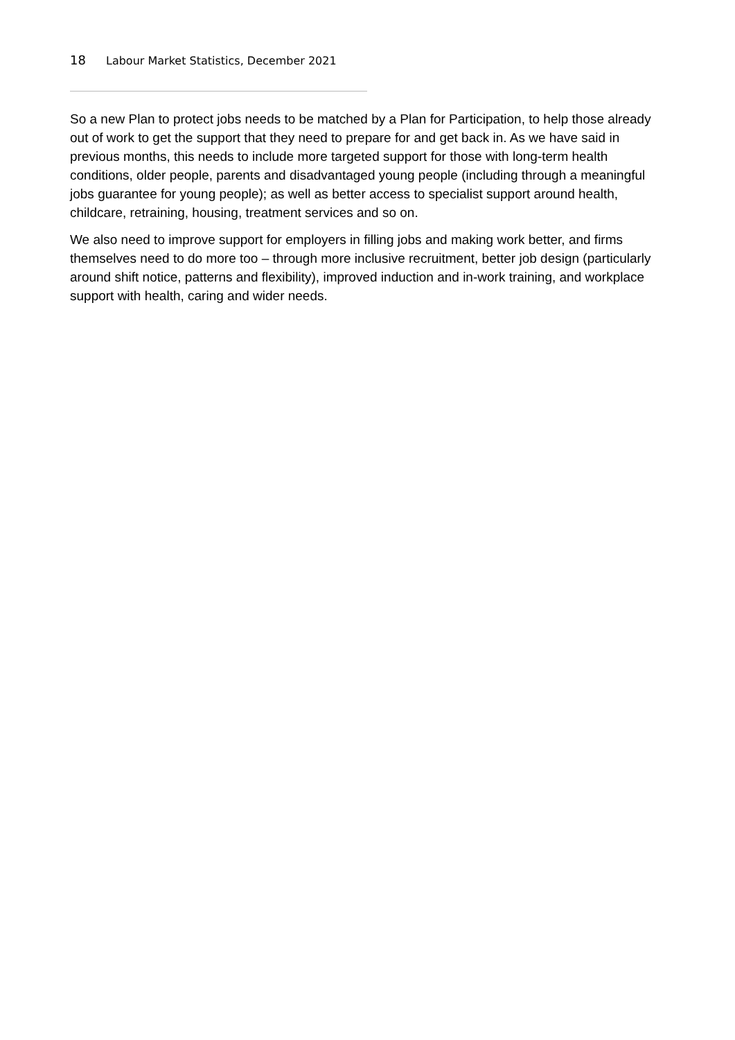18 Labour Market Statistics, December 2021
So a new Plan to protect jobs needs to be matched by a Plan for Participation, to help those already out of work to get the support that they need to prepare for and get back in. As we have said in previous months, this needs to include more targeted support for those with long-term health conditions, older people, parents and disadvantaged young people (including through a meaningful jobs guarantee for young people); as well as better access to specialist support around health, childcare, retraining, housing, treatment services and so on.
We also need to improve support for employers in filling jobs and making work better, and firms themselves need to do more too – through more inclusive recruitment, better job design (particularly around shift notice, patterns and flexibility), improved induction and in-work training, and workplace support with health, caring and wider needs.